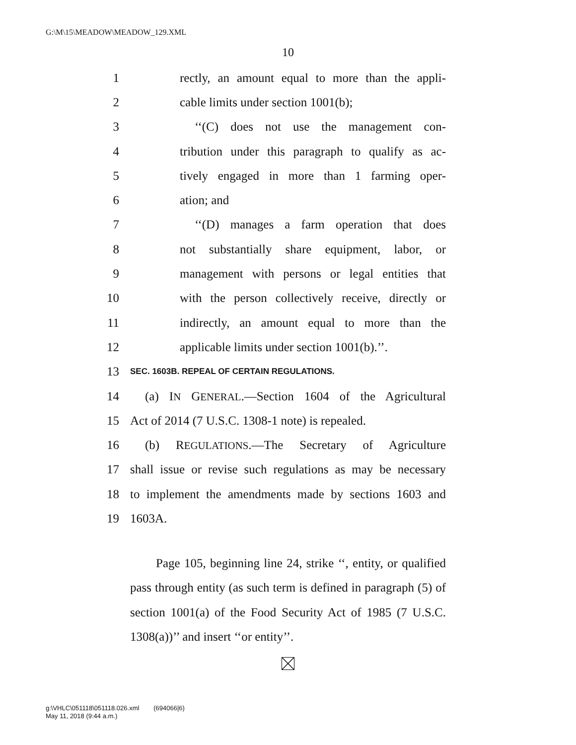G:\M\15\MEADOW\MEADOW_129.XML
10
1 rectly, an amount equal to more than the appli-
2 cable limits under section 1001(b);
3 ‘‘(C) does not use the management con-
4 tribution under this paragraph to qualify as ac-
5 tively engaged in more than 1 farming oper-
6 ation; and
7 ‘‘(D) manages a farm operation that does
8 not substantially share equipment, labor, or
9 management with persons or legal entities that
10 with the person collectively receive, directly or
11 indirectly, an amount equal to more than the
12 applicable limits under section 1001(b).’’.
13 SEC. 1603B. REPEAL OF CERTAIN REGULATIONS.
14 (a) IN GENERAL.—Section 1604 of the Agricultural
15 Act of 2014 (7 U.S.C. 1308-1 note) is repealed.
16 (b) REGULATIONS.—The Secretary of Agriculture
17 shall issue or revise such regulations as may be necessary
18 to implement the amendments made by sections 1603 and
19 1603A.
Page 105, beginning line 24, strike ‘‘, entity, or qualified pass through entity (as such term is defined in paragraph (5) of section 1001(a) of the Food Security Act of 1985 (7 U.S.C. 1308(a))’’ and insert ‘‘or entity’’.
g:\VHLC\051118\051118.026.xml (694066|6)
May 11, 2018 (9:44 a.m.)